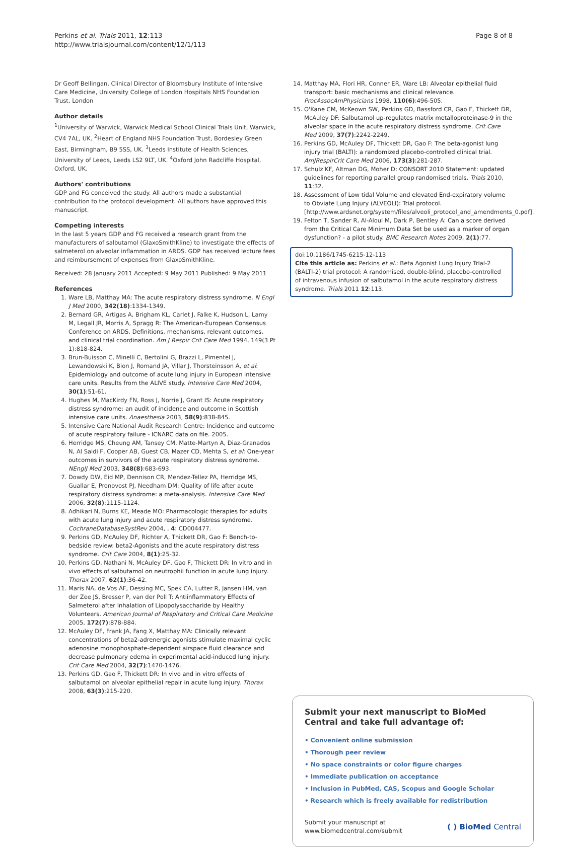Perkins et al. Trials 2011, 12:113
http://www.trialsjournal.com/content/12/1/113
Page 8 of 8
Dr Geoff Bellingan, Clinical Director of Bloomsbury Institute of Intensive Care Medicine, University College of London Hospitals NHS Foundation Trust, London
Author details
<sup>1</sup> University of Warwick, Warwick Medical School Clinical Trials Unit, Warwick, CV4 7AL, UK. <sup>2</sup>Heart of England NHS Foundation Trust, Bordesley Green East, Birmingham, B9 5SS, UK. <sup>3</sup>Leeds Institute of Health Sciences, University of Leeds, Leeds LS2 9LT, UK. <sup>4</sup>Oxford John Radcliffe Hospital, Oxford, UK.
Authors' contributions
GDP and FG conceived the study. All authors made a substantial contribution to the protocol development. All authors have approved this manuscript.
Competing interests
In the last 5 years GDP and FG received a research grant from the manufacturers of salbutamol (GlaxoSmithKline) to investigate the effects of salmeterol on alveolar inflammation in ARDS. GDP has received lecture fees and reimbursement of expenses from GlaxoSmithKline.
Received: 28 January 2011 Accepted: 9 May 2011 Published: 9 May 2011
References
1. Ware LB, Matthay MA: The acute respiratory distress syndrome. N Engl J Med 2000, 342(18):1334-1349.
2. Bernard GR, Artigas A, Brigham KL, Carlet J, Falke K, Hudson L, Lamy M, Legall JR, Morris A, Spragg R: The American-European Consensus Conference on ARDS. Definitions, mechanisms, relevant outcomes, and clinical trial coordination. Am J Respir Crit Care Med 1994, 149(3 Pt 1):818-824.
3. Brun-Buisson C, Minelli C, Bertolini G, Brazzi L, Pimentel J, Lewandowski K, Bion J, Romand JA, Villar J, Thorsteinsson A, et al: Epidemiology and outcome of acute lung injury in European intensive care units. Results from the ALIVE study. Intensive Care Med 2004, 30(1):51-61.
4. Hughes M, MacKirdy FN, Ross J, Norrie J, Grant IS: Acute respiratory distress syndrome: an audit of incidence and outcome in Scottish intensive care units. Anaesthesia 2003, 58(9):838-845.
5. Intensive Care National Audit Research Centre: Incidence and outcome of acute respiratory failure - ICNARC data on file. 2005.
6. Herridge MS, Cheung AM, Tansey CM, Matte-Martyn A, Diaz-Granados N, Al Saidi F, Cooper AB, Guest CB, Mazer CD, Mehta S, et al: One-year outcomes in survivors of the acute respiratory distress syndrome. NEnglJ Med 2003, 348(8):683-693.
7. Dowdy DW, Eid MP, Dennison CR, Mendez-Tellez PA, Herridge MS, Guallar E, Pronovost PJ, Needham DM: Quality of life after acute respiratory distress syndrome: a meta-analysis. Intensive Care Med 2006, 32(8):1115-1124.
8. Adhikari N, Burns KE, Meade MO: Pharmacologic therapies for adults with acute lung injury and acute respiratory distress syndrome. CochraneDatabaseSystRev 2004, , 4: CD004477.
9. Perkins GD, McAuley DF, Richter A, Thickett DR, Gao F: Bench-to-bedside review: beta2-Agonists and the acute respiratory distress syndrome. Crit Care 2004, 8(1):25-32.
10. Perkins GD, Nathani N, McAuley DF, Gao F, Thickett DR: In vitro and in vivo effects of salbutamol on neutrophil function in acute lung injury. Thorax 2007, 62(1):36-42.
11. Maris NA, de Vos AF, Dessing MC, Spek CA, Lutter R, Jansen HM, van der Zee JS, Bresser P, van der Poll T: Antiinflammatory Effects of Salmeterol after Inhalation of Lipopolysaccharide by Healthy Volunteers. American Journal of Respiratory and Critical Care Medicine 2005, 172(7):878-884.
12. McAuley DF, Frank JA, Fang X, Matthay MA: Clinically relevant concentrations of beta2-adrenergic agonists stimulate maximal cyclic adenosine monophosphate-dependent airspace fluid clearance and decrease pulmonary edema in experimental acid-induced lung injury. Crit Care Med 2004, 32(7):1470-1476.
13. Perkins GD, Gao F, Thickett DR: In vivo and in vitro effects of salbutamol on alveolar epithelial repair in acute lung injury. Thorax 2008, 63(3):215-220.
14. Matthay MA, Flori HR, Conner ER, Ware LB: Alveolar epithelial fluid transport: basic mechanisms and clinical relevance. ProcAssocAmPhysicians 1998, 110(6):496-505.
15. O'Kane CM, McKeown SW, Perkins GD, Bassford CR, Gao F, Thickett DR, McAuley DF: Salbutamol up-regulates matrix metalloproteinase-9 in the alveolar space in the acute respiratory distress syndrome. Crit Care Med 2009, 37(7):2242-2249.
16. Perkins GD, McAuley DF, Thickett DR, Gao F: The beta-agonist lung injury trial (BALTI): a randomized placebo-controlled clinical trial. AmJRespirCrit Care Med 2006, 173(3):281-287.
17. Schulz KF, Altman DG, Moher D: CONSORT 2010 Statement: updated guidelines for reporting parallel group randomised trials. Trials 2010, 11:32.
18. Assessment of Low tidal Volume and elevated End-expiratory volume to Obviate Lung Injury (ALVEOLI): Trial protocol. [http://www.ardsnet.org/system/files/alveoli_protocol_and_amendments_0.pdf].
19. Felton T, Sander R, Al-Aloul M, Dark P, Bentley A: Can a score derived from the Critical Care Minimum Data Set be used as a marker of organ dysfunction? - a pilot study. BMC Research Notes 2009, 2(1):77.
doi:10.1186/1745-6215-12-113
Cite this article as: Perkins et al.: Beta Agonist Lung Injury TrIal-2 (BALTI-2) trial protocol: A randomised, double-blind, placebo-controlled of intravenous infusion of salbutamol in the acute respiratory distress syndrome. Trials 2011 12:113.
Submit your next manuscript to BioMed Central and take full advantage of:
• Convenient online submission
• Thorough peer review
• No space constraints or color figure charges
• Immediate publication on acceptance
• Inclusion in PubMed, CAS, Scopus and Google Scholar
• Research which is freely available for redistribution
Submit your manuscript at
www.biomedcentral.com/submit
( ) BioMed Central